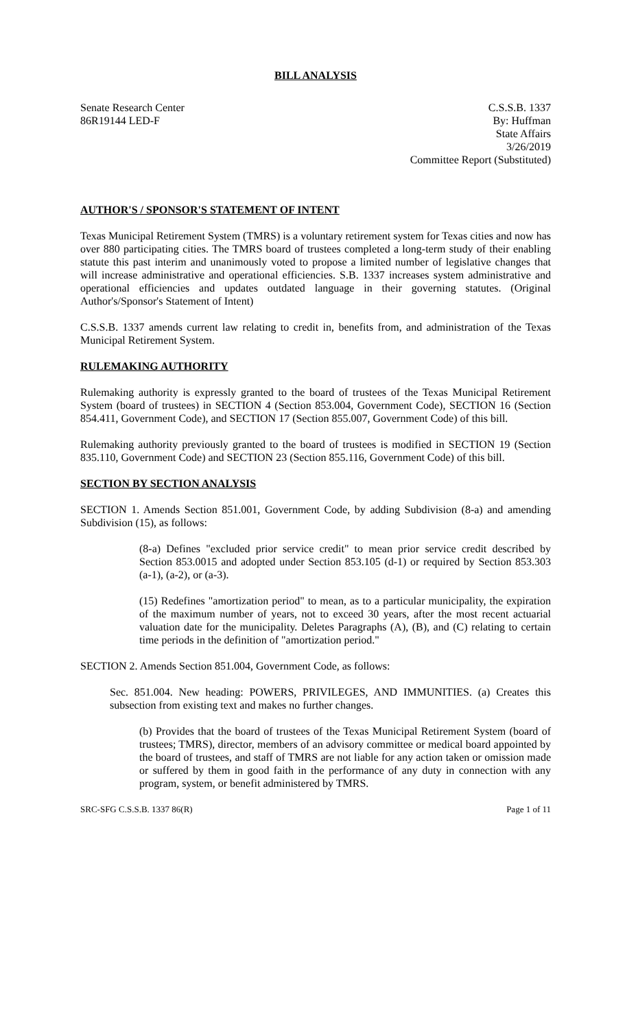BILL ANALYSIS
Senate Research Center
86R19144 LED-F
C.S.S.B. 1337
By: Huffman
State Affairs
3/26/2019
Committee Report (Substituted)
AUTHOR'S / SPONSOR'S STATEMENT OF INTENT
Texas Municipal Retirement System (TMRS) is a voluntary retirement system for Texas cities and now has over 880 participating cities. The TMRS board of trustees completed a long-term study of their enabling statute this past interim and unanimously voted to propose a limited number of legislative changes that will increase administrative and operational efficiencies. S.B. 1337 increases system administrative and operational efficiencies and updates outdated language in their governing statutes. (Original Author's/Sponsor's Statement of Intent)
C.S.S.B. 1337 amends current law relating to credit in, benefits from, and administration of the Texas Municipal Retirement System.
RULEMAKING AUTHORITY
Rulemaking authority is expressly granted to the board of trustees of the Texas Municipal Retirement System (board of trustees) in SECTION 4 (Section 853.004, Government Code), SECTION 16 (Section 854.411, Government Code), and SECTION 17 (Section 855.007, Government Code) of this bill.
Rulemaking authority previously granted to the board of trustees is modified in SECTION 19 (Section 835.110, Government Code) and SECTION 23 (Section 855.116, Government Code) of this bill.
SECTION BY SECTION ANALYSIS
SECTION 1. Amends Section 851.001, Government Code, by adding Subdivision (8-a) and amending Subdivision (15), as follows:
(8-a) Defines "excluded prior service credit" to mean prior service credit described by Section 853.0015 and adopted under Section 853.105 (d-1) or required by Section 853.303 (a-1), (a-2), or (a-3).
(15) Redefines "amortization period" to mean, as to a particular municipality, the expiration of the maximum number of years, not to exceed 30 years, after the most recent actuarial valuation date for the municipality. Deletes Paragraphs (A), (B), and (C) relating to certain time periods in the definition of "amortization period."
SECTION 2. Amends Section 851.004, Government Code, as follows:
Sec. 851.004. New heading: POWERS, PRIVILEGES, AND IMMUNITIES. (a) Creates this subsection from existing text and makes no further changes.
(b) Provides that the board of trustees of the Texas Municipal Retirement System (board of trustees; TMRS), director, members of an advisory committee or medical board appointed by the board of trustees, and staff of TMRS are not liable for any action taken or omission made or suffered by them in good faith in the performance of any duty in connection with any program, system, or benefit administered by TMRS.
SRC-SFG C.S.S.B. 1337 86(R) Page 1 of 11